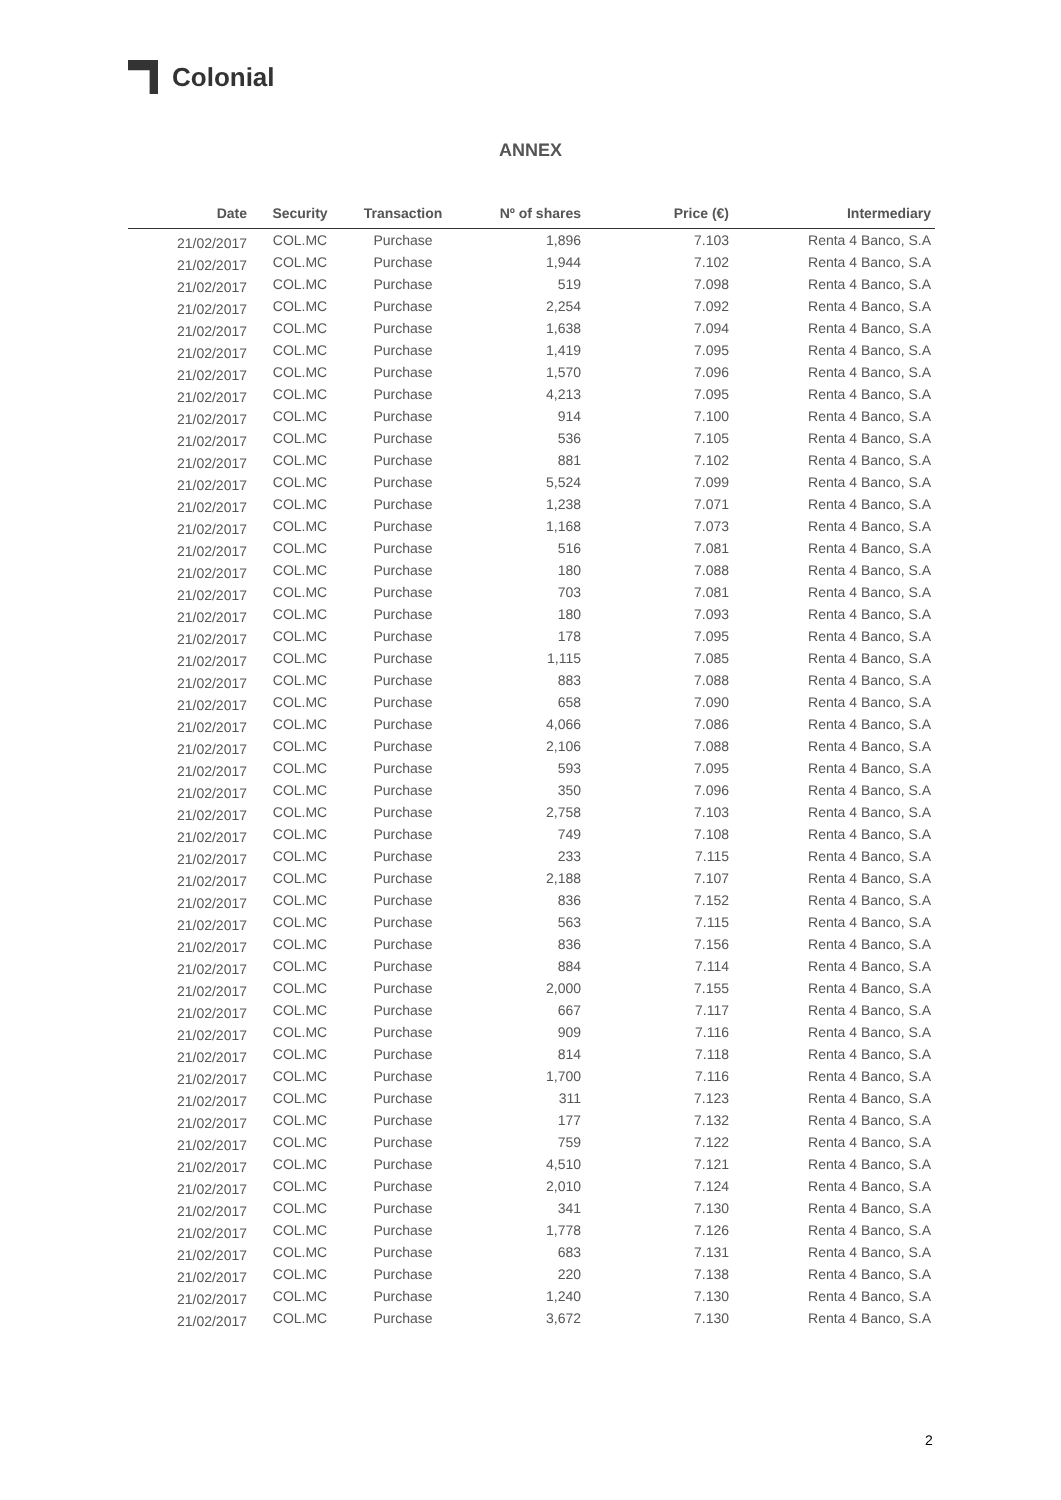Colonial
ANNEX
| Date | Security | Transaction | Nº of shares | Price (€) | Intermediary |
| --- | --- | --- | --- | --- | --- |
| 21/02/2017 | COL.MC | Purchase | 1,896 | 7.103 | Renta 4 Banco, S.A |
| 21/02/2017 | COL.MC | Purchase | 1,944 | 7.102 | Renta 4 Banco, S.A |
| 21/02/2017 | COL.MC | Purchase | 519 | 7.098 | Renta 4 Banco, S.A |
| 21/02/2017 | COL.MC | Purchase | 2,254 | 7.092 | Renta 4 Banco, S.A |
| 21/02/2017 | COL.MC | Purchase | 1,638 | 7.094 | Renta 4 Banco, S.A |
| 21/02/2017 | COL.MC | Purchase | 1,419 | 7.095 | Renta 4 Banco, S.A |
| 21/02/2017 | COL.MC | Purchase | 1,570 | 7.096 | Renta 4 Banco, S.A |
| 21/02/2017 | COL.MC | Purchase | 4,213 | 7.095 | Renta 4 Banco, S.A |
| 21/02/2017 | COL.MC | Purchase | 914 | 7.100 | Renta 4 Banco, S.A |
| 21/02/2017 | COL.MC | Purchase | 536 | 7.105 | Renta 4 Banco, S.A |
| 21/02/2017 | COL.MC | Purchase | 881 | 7.102 | Renta 4 Banco, S.A |
| 21/02/2017 | COL.MC | Purchase | 5,524 | 7.099 | Renta 4 Banco, S.A |
| 21/02/2017 | COL.MC | Purchase | 1,238 | 7.071 | Renta 4 Banco, S.A |
| 21/02/2017 | COL.MC | Purchase | 1,168 | 7.073 | Renta 4 Banco, S.A |
| 21/02/2017 | COL.MC | Purchase | 516 | 7.081 | Renta 4 Banco, S.A |
| 21/02/2017 | COL.MC | Purchase | 180 | 7.088 | Renta 4 Banco, S.A |
| 21/02/2017 | COL.MC | Purchase | 703 | 7.081 | Renta 4 Banco, S.A |
| 21/02/2017 | COL.MC | Purchase | 180 | 7.093 | Renta 4 Banco, S.A |
| 21/02/2017 | COL.MC | Purchase | 178 | 7.095 | Renta 4 Banco, S.A |
| 21/02/2017 | COL.MC | Purchase | 1,115 | 7.085 | Renta 4 Banco, S.A |
| 21/02/2017 | COL.MC | Purchase | 883 | 7.088 | Renta 4 Banco, S.A |
| 21/02/2017 | COL.MC | Purchase | 658 | 7.090 | Renta 4 Banco, S.A |
| 21/02/2017 | COL.MC | Purchase | 4,066 | 7.086 | Renta 4 Banco, S.A |
| 21/02/2017 | COL.MC | Purchase | 2,106 | 7.088 | Renta 4 Banco, S.A |
| 21/02/2017 | COL.MC | Purchase | 593 | 7.095 | Renta 4 Banco, S.A |
| 21/02/2017 | COL.MC | Purchase | 350 | 7.096 | Renta 4 Banco, S.A |
| 21/02/2017 | COL.MC | Purchase | 2,758 | 7.103 | Renta 4 Banco, S.A |
| 21/02/2017 | COL.MC | Purchase | 749 | 7.108 | Renta 4 Banco, S.A |
| 21/02/2017 | COL.MC | Purchase | 233 | 7.115 | Renta 4 Banco, S.A |
| 21/02/2017 | COL.MC | Purchase | 2,188 | 7.107 | Renta 4 Banco, S.A |
| 21/02/2017 | COL.MC | Purchase | 836 | 7.152 | Renta 4 Banco, S.A |
| 21/02/2017 | COL.MC | Purchase | 563 | 7.115 | Renta 4 Banco, S.A |
| 21/02/2017 | COL.MC | Purchase | 836 | 7.156 | Renta 4 Banco, S.A |
| 21/02/2017 | COL.MC | Purchase | 884 | 7.114 | Renta 4 Banco, S.A |
| 21/02/2017 | COL.MC | Purchase | 2,000 | 7.155 | Renta 4 Banco, S.A |
| 21/02/2017 | COL.MC | Purchase | 667 | 7.117 | Renta 4 Banco, S.A |
| 21/02/2017 | COL.MC | Purchase | 909 | 7.116 | Renta 4 Banco, S.A |
| 21/02/2017 | COL.MC | Purchase | 814 | 7.118 | Renta 4 Banco, S.A |
| 21/02/2017 | COL.MC | Purchase | 1,700 | 7.116 | Renta 4 Banco, S.A |
| 21/02/2017 | COL.MC | Purchase | 311 | 7.123 | Renta 4 Banco, S.A |
| 21/02/2017 | COL.MC | Purchase | 177 | 7.132 | Renta 4 Banco, S.A |
| 21/02/2017 | COL.MC | Purchase | 759 | 7.122 | Renta 4 Banco, S.A |
| 21/02/2017 | COL.MC | Purchase | 4,510 | 7.121 | Renta 4 Banco, S.A |
| 21/02/2017 | COL.MC | Purchase | 2,010 | 7.124 | Renta 4 Banco, S.A |
| 21/02/2017 | COL.MC | Purchase | 341 | 7.130 | Renta 4 Banco, S.A |
| 21/02/2017 | COL.MC | Purchase | 1,778 | 7.126 | Renta 4 Banco, S.A |
| 21/02/2017 | COL.MC | Purchase | 683 | 7.131 | Renta 4 Banco, S.A |
| 21/02/2017 | COL.MC | Purchase | 220 | 7.138 | Renta 4 Banco, S.A |
| 21/02/2017 | COL.MC | Purchase | 1,240 | 7.130 | Renta 4 Banco, S.A |
| 21/02/2017 | COL.MC | Purchase | 3,672 | 7.130 | Renta 4 Banco, S.A |
2